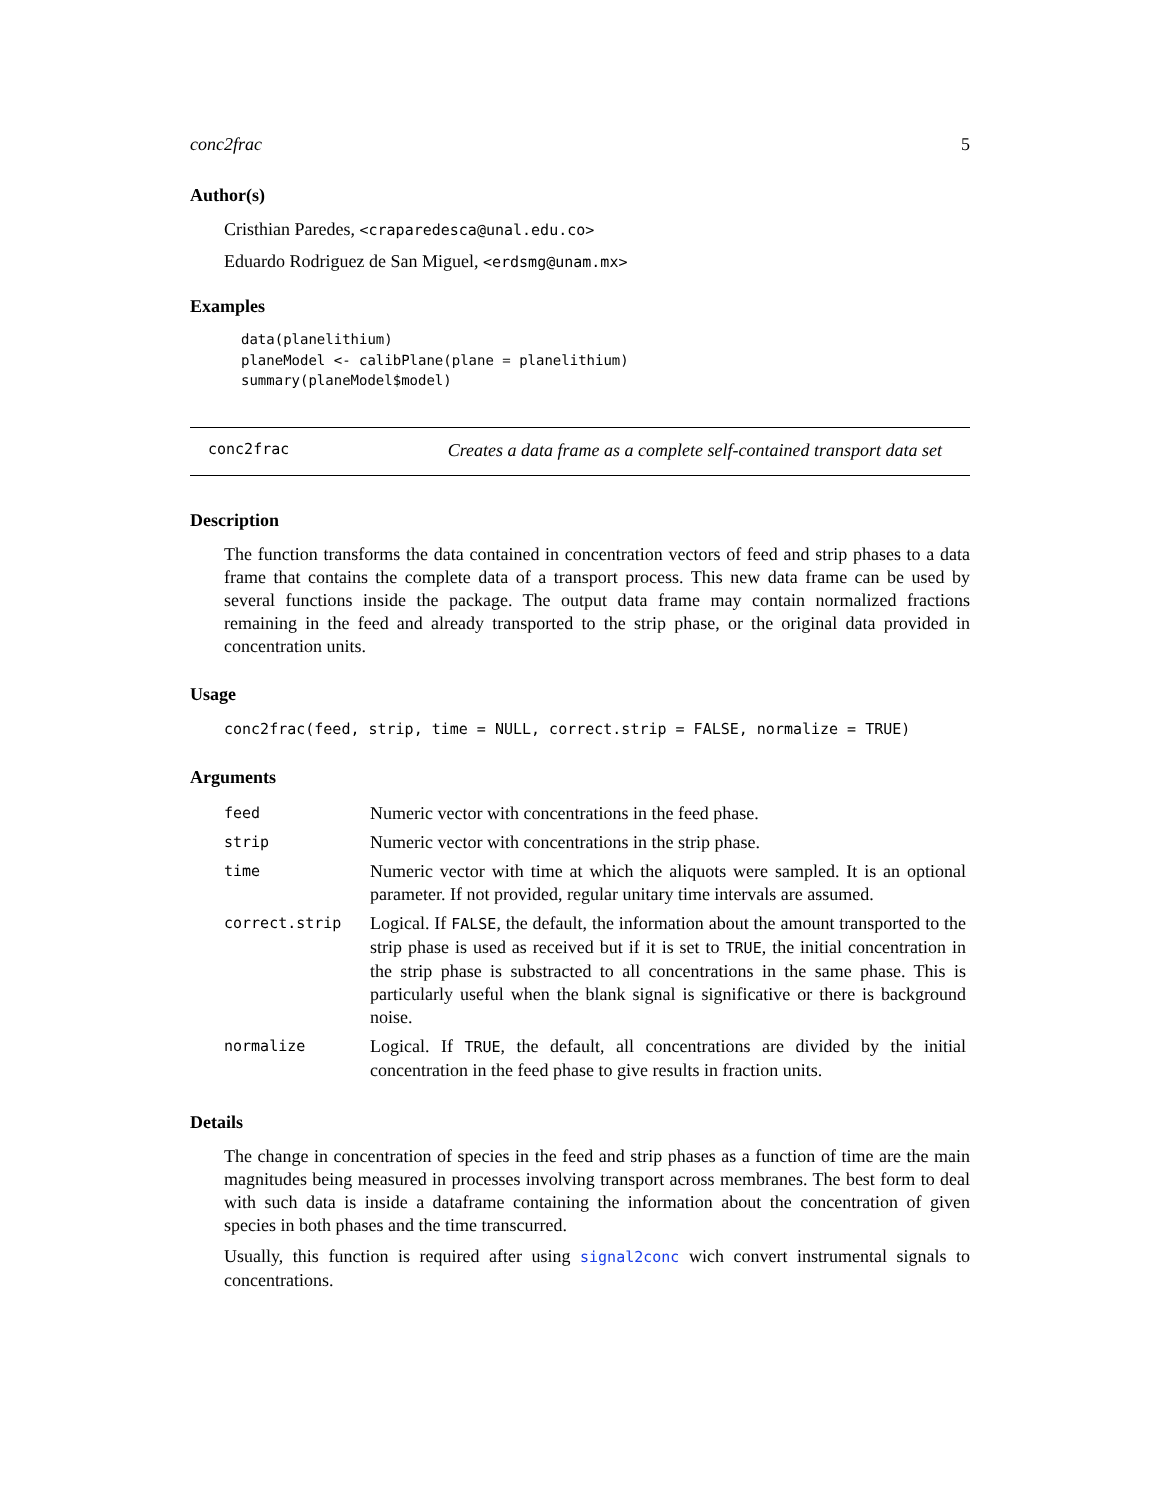conc2frac 5
Author(s)
Cristhian Paredes, <craparedesca@unal.edu.co>
Eduardo Rodriguez de San Miguel, <erdsmg@unam.mx>
Examples
data(planelithium)
planeModel <- calibPlane(plane = planelithium)
summary(planeModel$model)
conc2frac Creates a data frame as a complete self-contained transport data set
Description
The function transforms the data contained in concentration vectors of feed and strip phases to a data frame that contains the complete data of a transport process. This new data frame can be used by several functions inside the package. The output data frame may contain normalized fractions remaining in the feed and already transported to the strip phase, or the original data provided in concentration units.
Usage
conc2frac(feed, strip, time = NULL, correct.strip = FALSE, normalize = TRUE)
Arguments
| feed | Numeric vector with concentrations in the feed phase. |
| strip | Numeric vector with concentrations in the strip phase. |
| time | Numeric vector with time at which the aliquots were sampled. It is an optional parameter. If not provided, regular unitary time intervals are assumed. |
| correct.strip | Logical. If FALSE , the default, the information about the amount transported to the strip phase is used as received but if it is set to TRUE , the initial concentration in the strip phase is substracted to all concentrations in the same phase. This is particularly useful when the blank signal is significative or there is background noise. |
| normalize | Logical. If TRUE , the default, all concentrations are divided by the initial concentration in the feed phase to give results in fraction units. |
Details
The change in concentration of species in the feed and strip phases as a function of time are the main magnitudes being measured in processes involving transport across membranes. The best form to deal with such data is inside a dataframe containing the information about the concentration of given species in both phases and the time transcurred.
Usually, this function is required after using signal2conc wich convert instrumental signals to concentrations.